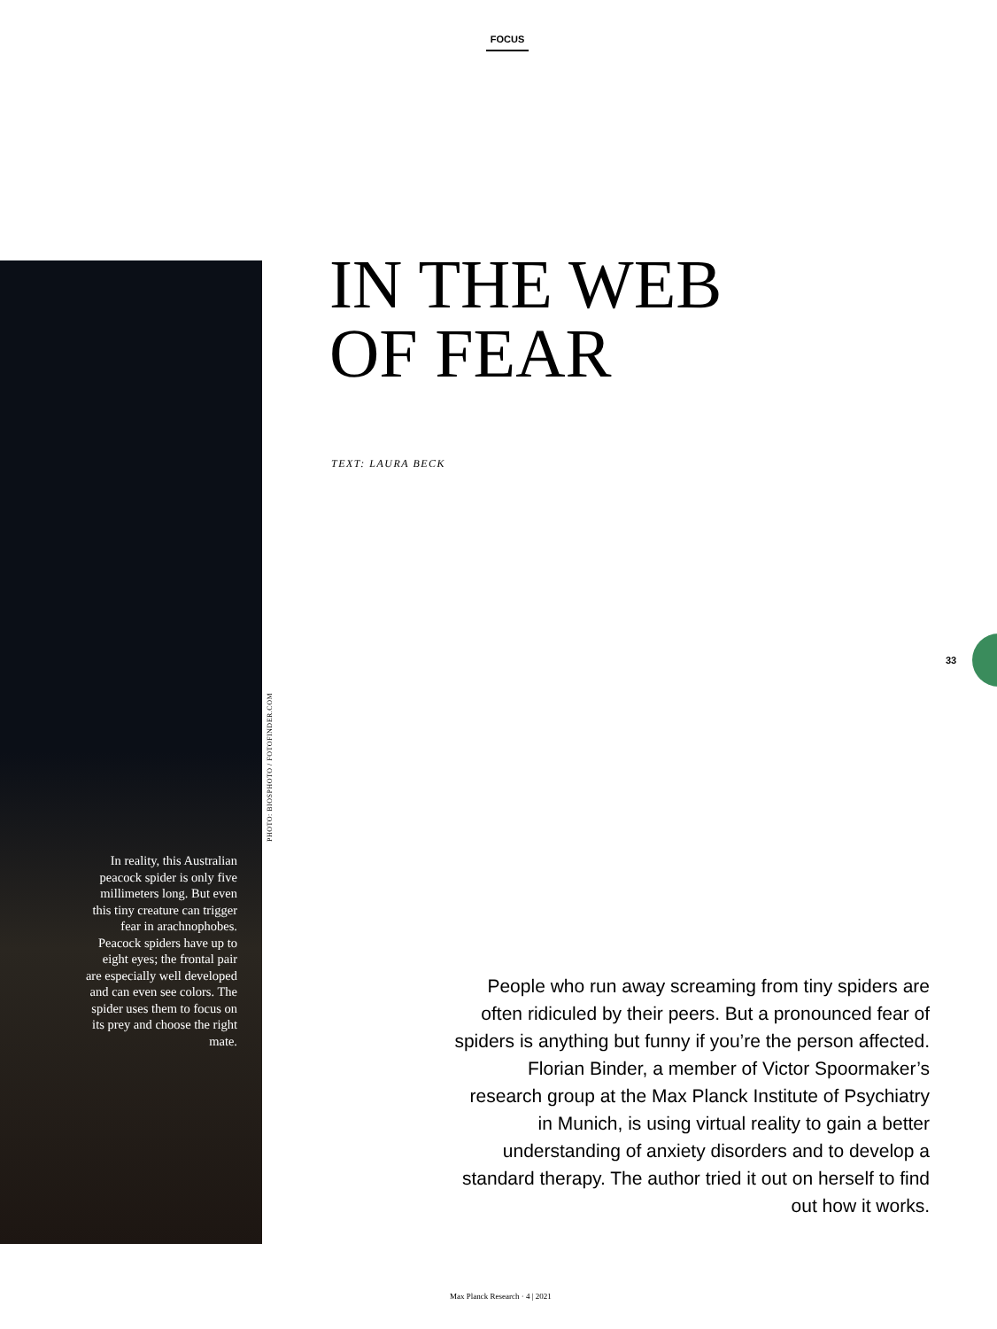FOCUS
In reality, this Australian peacock spider is only five millimeters long. But even this tiny creature can trigger fear in arachnophobes. Peacock spiders have up to eight eyes; the frontal pair are especially well developed and can even see colors. The spider uses them to focus on its prey and choose the right mate.
PHOTO: BIOSPHOTO / FOTOFINDER.COM
IN THE WEB
OF FEAR
TEXT: LAURA BECK
33
People who run away screaming from tiny spiders are often ridiculed by their peers. But a pronounced fear of spiders is anything but funny if you’re the person affected. Florian Binder, a member of Victor Spoormaker’s research group at the Max Planck Institute of Psychiatry in Munich, is using virtual reality to gain a better understanding of anxiety disorders and to develop a standard therapy. The author tried it out on herself to find out how it works.
Max Planck Research · 4 | 2021